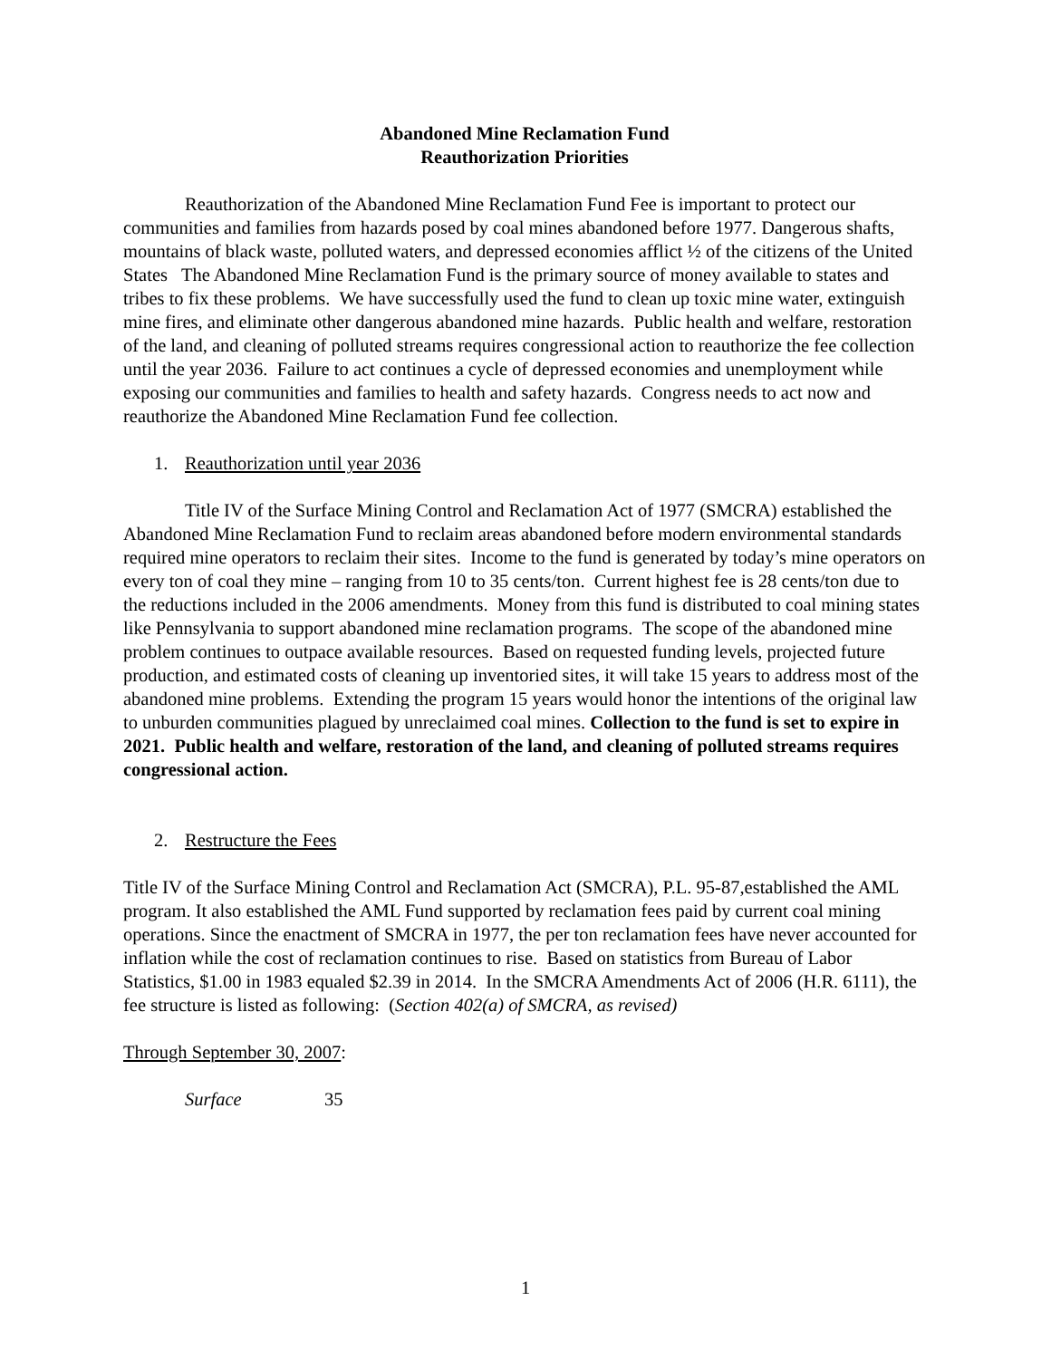Abandoned Mine Reclamation Fund
Reauthorization Priorities
Reauthorization of the Abandoned Mine Reclamation Fund Fee is important to protect our communities and families from hazards posed by coal mines abandoned before 1977. Dangerous shafts, mountains of black waste, polluted waters, and depressed economies afflict ½ of the citizens of the United States The Abandoned Mine Reclamation Fund is the primary source of money available to states and tribes to fix these problems. We have successfully used the fund to clean up toxic mine water, extinguish mine fires, and eliminate other dangerous abandoned mine hazards. Public health and welfare, restoration of the land, and cleaning of polluted streams requires congressional action to reauthorize the fee collection until the year 2036. Failure to act continues a cycle of depressed economies and unemployment while exposing our communities and families to health and safety hazards. Congress needs to act now and reauthorize the Abandoned Mine Reclamation Fund fee collection.
1. Reauthorization until year 2036
Title IV of the Surface Mining Control and Reclamation Act of 1977 (SMCRA) established the Abandoned Mine Reclamation Fund to reclaim areas abandoned before modern environmental standards required mine operators to reclaim their sites. Income to the fund is generated by today’s mine operators on every ton of coal they mine – ranging from 10 to 35 cents/ton. Current highest fee is 28 cents/ton due to the reductions included in the 2006 amendments. Money from this fund is distributed to coal mining states like Pennsylvania to support abandoned mine reclamation programs. The scope of the abandoned mine problem continues to outpace available resources. Based on requested funding levels, projected future production, and estimated costs of cleaning up inventoried sites, it will take 15 years to address most of the abandoned mine problems. Extending the program 15 years would honor the intentions of the original law to unburden communities plagued by unreclaimed coal mines. Collection to the fund is set to expire in 2021. Public health and welfare, restoration of the land, and cleaning of polluted streams requires congressional action.
2. Restructure the Fees
Title IV of the Surface Mining Control and Reclamation Act (SMCRA), P.L. 95-87,established the AML program. It also established the AML Fund supported by reclamation fees paid by current coal mining operations. Since the enactment of SMCRA in 1977, the per ton reclamation fees have never accounted for inflation while the cost of reclamation continues to rise. Based on statistics from Bureau of Labor Statistics, $1.00 in 1983 equaled $2.39 in 2014. In the SMCRA Amendments Act of 2006 (H.R. 6111), the fee structure is listed as following: (Section 402(a) of SMCRA, as revised)
Through September 30, 2007:
Surface 35
1